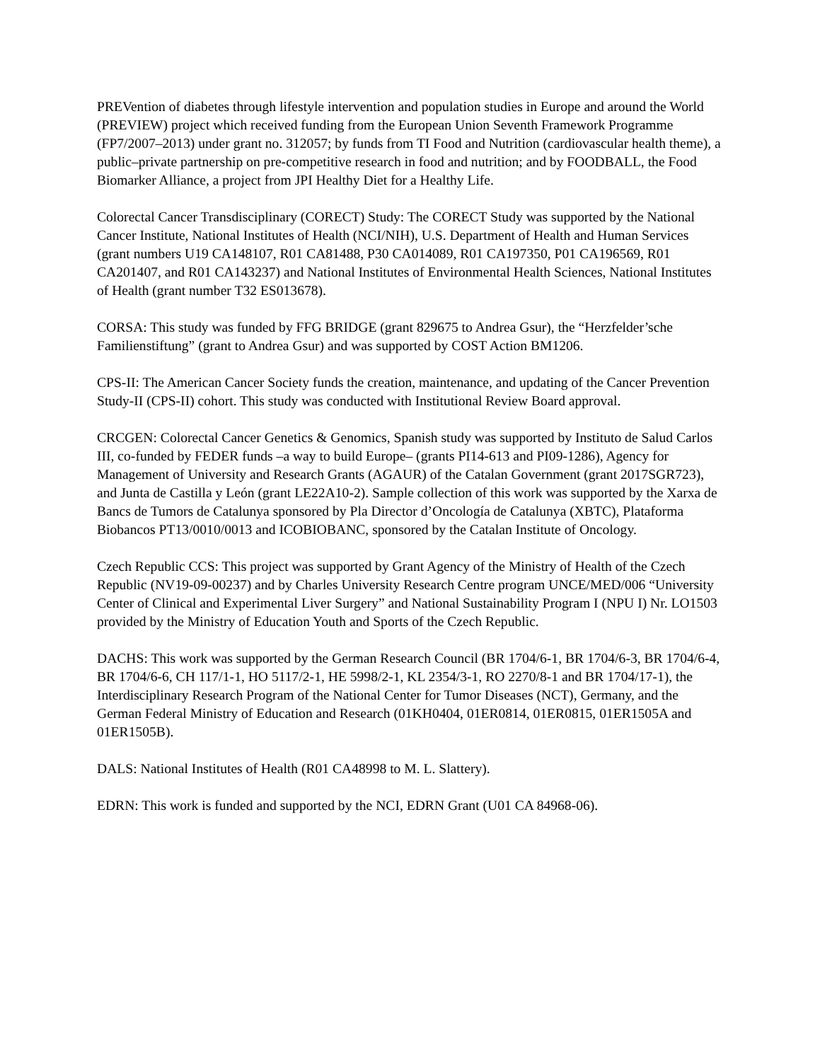PREVention of diabetes through lifestyle intervention and population studies in Europe and around the World (PREVIEW) project which received funding from the European Union Seventh Framework Programme (FP7/2007–2013) under grant no. 312057; by funds from TI Food and Nutrition (cardiovascular health theme), a public–private partnership on pre-competitive research in food and nutrition; and by FOODBALL, the Food Biomarker Alliance, a project from JPI Healthy Diet for a Healthy Life.
Colorectal Cancer Transdisciplinary (CORECT) Study: The CORECT Study was supported by the National Cancer Institute, National Institutes of Health (NCI/NIH), U.S. Department of Health and Human Services (grant numbers U19 CA148107, R01 CA81488, P30 CA014089, R01 CA197350, P01 CA196569, R01 CA201407, and R01 CA143237) and National Institutes of Environmental Health Sciences, National Institutes of Health (grant number T32 ES013678).
CORSA: This study was funded by FFG BRIDGE (grant 829675 to Andrea Gsur), the “Herzfelder’sche Familienstiftung” (grant to Andrea Gsur) and was supported by COST Action BM1206.
CPS-II: The American Cancer Society funds the creation, maintenance, and updating of the Cancer Prevention Study-II (CPS-II) cohort. This study was conducted with Institutional Review Board approval.
CRCGEN: Colorectal Cancer Genetics & Genomics, Spanish study was supported by Instituto de Salud Carlos III, co-funded by FEDER funds –a way to build Europe– (grants PI14-613 and PI09-1286), Agency for Management of University and Research Grants (AGAUR) of the Catalan Government (grant 2017SGR723), and Junta de Castilla y León (grant LE22A10-2). Sample collection of this work was supported by the Xarxa de Bancs de Tumors de Catalunya sponsored by Pla Director d’Oncología de Catalunya (XBTC), Plataforma Biobancos PT13/0010/0013 and ICOBIOBANC, sponsored by the Catalan Institute of Oncology.
Czech Republic CCS: This project was supported by Grant Agency of the Ministry of Health of the Czech Republic (NV19-09-00237) and by Charles University Research Centre program UNCE/MED/006 “University Center of Clinical and Experimental Liver Surgery” and National Sustainability Program I (NPU I) Nr. LO1503 provided by the Ministry of Education Youth and Sports of the Czech Republic.
DACHS: This work was supported by the German Research Council (BR 1704/6-1, BR 1704/6-3, BR 1704/6-4, BR 1704/6-6, CH 117/1-1, HO 5117/2-1, HE 5998/2-1, KL 2354/3-1, RO 2270/8-1 and BR 1704/17-1), the Interdisciplinary Research Program of the National Center for Tumor Diseases (NCT), Germany, and the German Federal Ministry of Education and Research (01KH0404, 01ER0814, 01ER0815, 01ER1505A and 01ER1505B).
DALS: National Institutes of Health (R01 CA48998 to M. L. Slattery).
EDRN: This work is funded and supported by the NCI, EDRN Grant (U01 CA 84968-06).